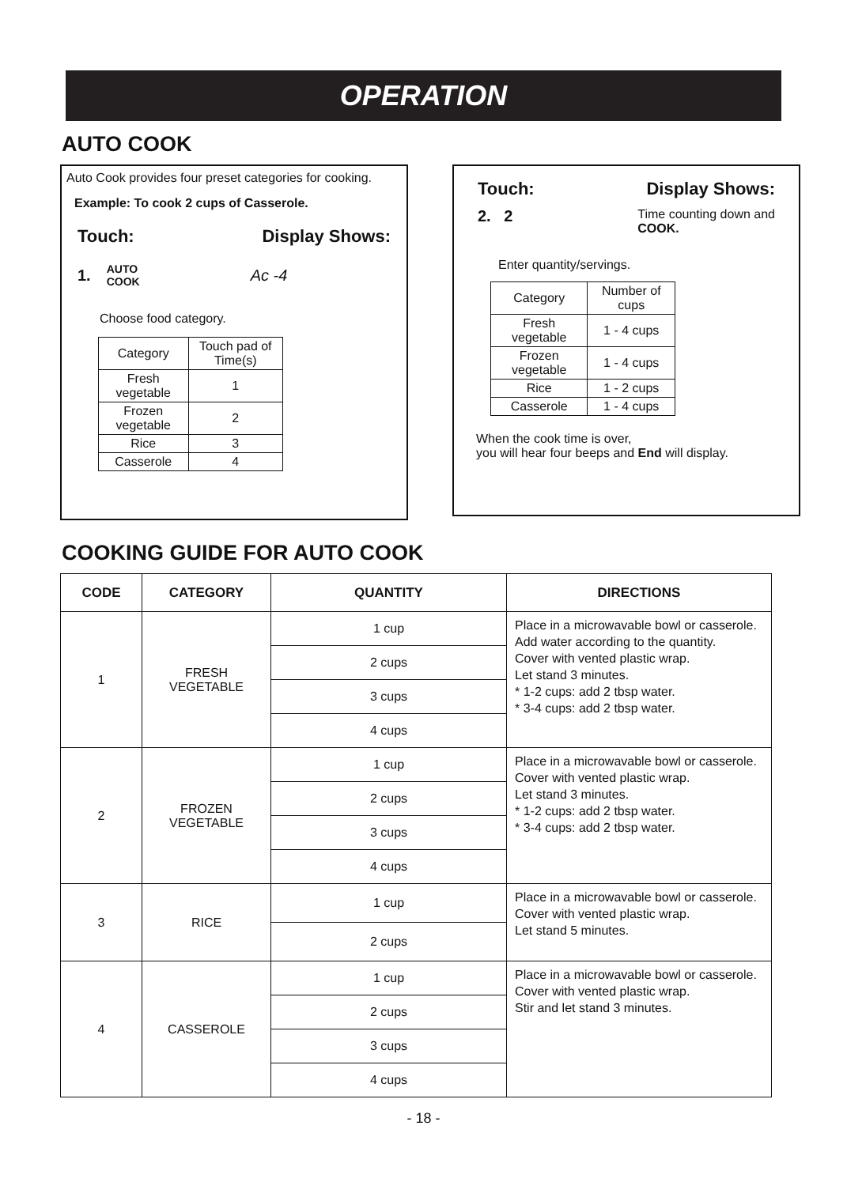OPERATION
AUTO COOK
Auto Cook provides four preset categories for cooking.
Example: To cook 2 cups of Casserole.
Touch: Display Shows:
1. AUTO
COOK Ac -4
Choose food category.
| Category | Touch pad of Time(s) |
| Fresh vegetable | 1 |
| Frozen vegetable | 2 |
| Rice | 3 |
| Casserole | 4 |
Touch: Display Shows:
2. 2 Time counting down and
COOK.
Enter quantity/servings.
| Category | Number of cups |
| Fresh vegetable | 1 - 4 cups |
| Frozen vegetable | 1 - 4 cups |
| Rice | 1 - 2 cups |
| Casserole | 1 - 4 cups |
When the cook time is over,
you will hear four beeps and End will display.
COOKING GUIDE FOR AUTO COOK
| CODE | CATEGORY | QUANTITY | DIRECTIONS |
| --- | --- | --- | --- |
| 1 | FRESH VEGETABLE | 1 cup | Place in a microwavable bowl or casserole. Add water according to the quantity. Cover with vented plastic wrap. Let stand 3 minutes. * 1-2 cups: add 2 tbsp water. * 3-4 cups: add 2 tbsp water. |
| | | 2 cups | |
| | | 3 cups | |
| | | 4 cups | |
| 2 | FROZEN VEGETABLE | 1 cup | Place in a microwavable bowl or casserole. Cover with vented plastic wrap. Let stand 3 minutes. * 1-2 cups: add 2 tbsp water. * 3-4 cups: add 2 tbsp water. |
| | | 2 cups | |
| | | 3 cups | |
| | | 4 cups | |
| 3 | RICE | 1 cup | Place in a microwavable bowl or casserole. Cover with vented plastic wrap. Let stand 5 minutes. |
| | | 2 cups | |
| 4 | CASSEROLE | 1 cup | Place in a microwavable bowl or casserole. Cover with vented plastic wrap. Stir and let stand 3 minutes. |
| | | 2 cups | |
| | | 3 cups | |
| | | 4 cups | |
- 18 -